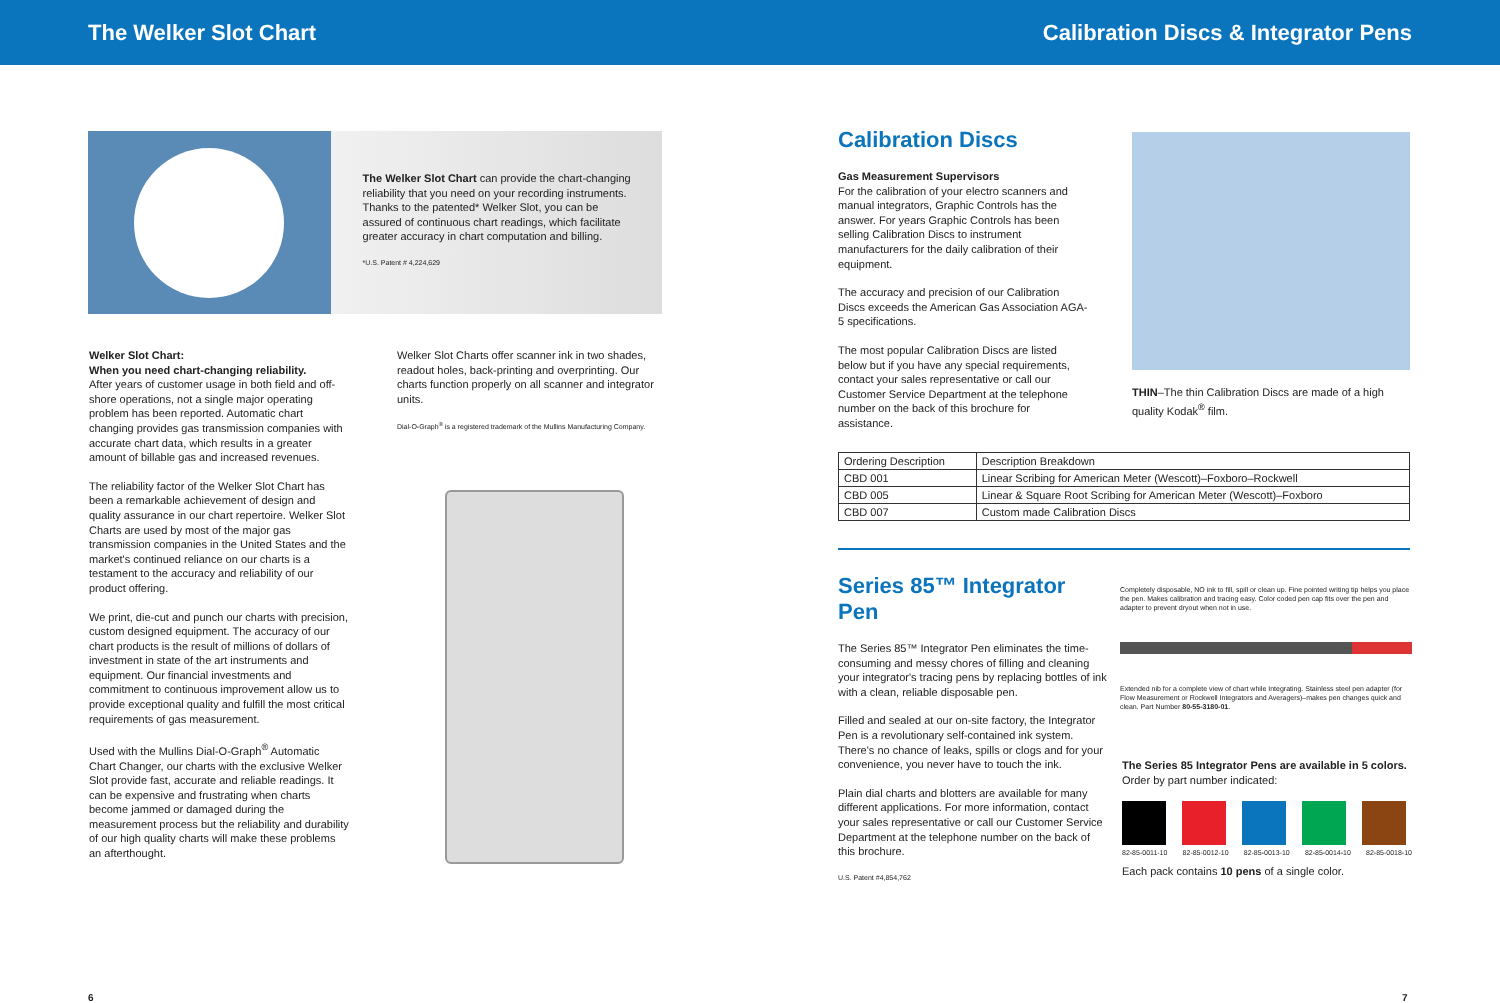The Welker Slot Chart Calibration Discs & Integrator Pens
The Welker Slot Chart can provide the chart-changing reliability that you need on your recording instruments. Thanks to the patented* Welker Slot, you can be assured of continuous chart readings, which facilitate greater accuracy in chart computation and billing.
*U.S. Patent # 4,224,629
Welker Slot Chart:
When you need chart-changing reliability.
After years of customer usage in both field and off-shore operations, not a single major operating problem has been reported. Automatic chart changing provides gas transmission companies with accurate chart data, which results in a greater amount of billable gas and increased revenues.
The reliability factor of the Welker Slot Chart has been a remarkable achievement of design and quality assurance in our chart repertoire. Welker Slot Charts are used by most of the major gas transmission companies in the United States and the market's continued reliance on our charts is a testament to the accuracy and reliability of our product offering.
We print, die-cut and punch our charts with precision, custom designed equipment. The accuracy of our chart products is the result of millions of dollars of investment in state of the art instruments and equipment. Our financial investments and commitment to continuous improvement allow us to provide exceptional quality and fulfill the most critical requirements of gas measurement.
Used with the Mullins Dial-O-Graph<sup>®</sup> Automatic Chart Changer, our charts with the exclusive Welker Slot provide fast, accurate and reliable readings. It can be expensive and frustrating when charts become jammed or damaged during the measurement process but the reliability and durability of our high quality charts will make these problems an afterthought.
Welker Slot Charts offer scanner ink in two shades, readout holes, back-printing and overprinting. Our charts function properly on all scanner and integrator units.
Dial-O-Graph<sup>®</sup> is a registered trademark of the Mullins Manufacturing Company.
6
Calibration Discs
Gas Measurement Supervisors
For the calibration of your electro scanners and manual integrators, Graphic Controls has the answer. For years Graphic Controls has been selling Calibration Discs to instrument manufacturers for the daily calibration of their equipment.
The accuracy and precision of our Calibration Discs exceeds the American Gas Association AGA-5 specifications.
The most popular Calibration Discs are listed below but if you have any special requirements, contact your sales representative or call our Customer Service Department at the telephone number on the back of this brochure for assistance.
THIN–The thin Calibration Discs are made of a high quality Kodak<sup>®</sup> film.
| Ordering Description | Description Breakdown |
| --- | --- |
| CBD 001 | Linear Scribing for American Meter (Wescott)–Foxboro–Rockwell |
| CBD 005 | Linear & Square Root Scribing for American Meter (Wescott)–Foxboro |
| CBD 007 | Custom made Calibration Discs |
Series 85™ Integrator Pen
The Series 85™ Integrator Pen eliminates the time-consuming and messy chores of filling and cleaning your integrator's tracing pens by replacing bottles of ink with a clean, reliable disposable pen.
Filled and sealed at our on-site factory, the Integrator Pen is a revolutionary self-contained ink system. There's no chance of leaks, spills or clogs and for your convenience, you never have to touch the ink.
Plain dial charts and blotters are available for many different applications. For more information, contact your sales representative or call our Customer Service Department at the telephone number on the back of this brochure.
U.S. Patent #4,854,762
Completely disposable, NO ink to fill, spill or clean up. Fine pointed writing tip helps you place the pen. Makes calibration and tracing easy. Color coded pen cap fits over the pen and adapter to prevent dryout when not in use.
Extended nib for a complete view of chart while Integrating. Stainless steel pen adapter (for Flow Measurement or Rockwell Integrators and Averagers)–makes pen changes quick and clean. Part Number 80-55-3180-01.
The Series 85 Integrator Pens are available in 5 colors.
Order by part number indicated:
82-85-0011-10 82-85-0012-10 82-85-0013-10 82-85-0014-10 82-85-0018-10
Each pack contains 10 pens of a single color.
7